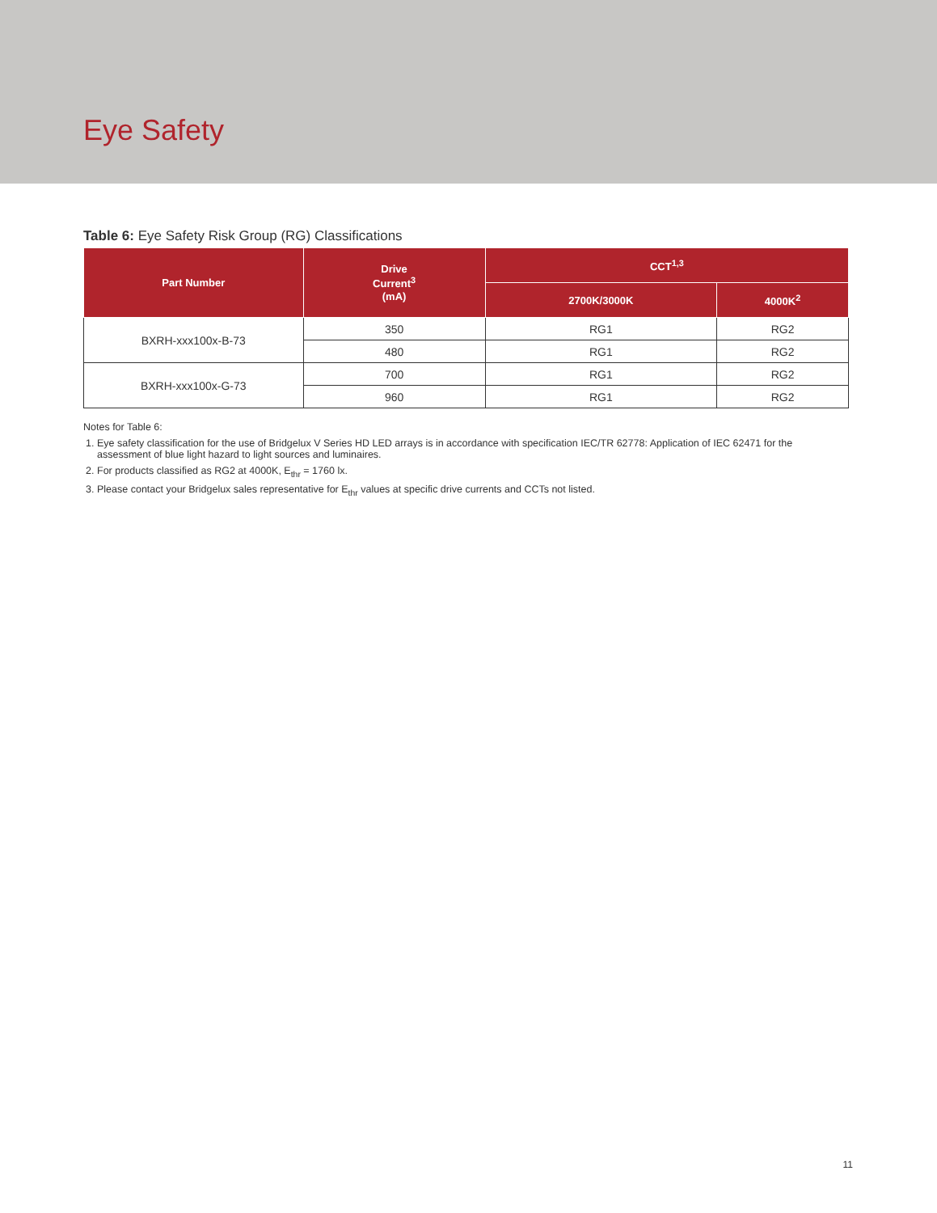Eye Safety
Table 6: Eye Safety Risk Group (RG) Classifications
| Part Number | Drive Current<sup>3</sup> (mA) | CCT<sup>1,3</sup> | |
| --- | --- | --- | --- |
| | | 2700K/3000K | 4000K<sup>2</sup> |
| BXRH-xxx100x-B-73 | 350 | RG1 | RG2 |
| | 480 | RG1 | RG2 |
| BXRH-xxx100x-G-73 | 700 | RG1 | RG2 |
| | 960 | RG1 | RG2 |
Notes for Table 6:
1. Eye safety classification for the use of Bridgelux V Series HD LED arrays is in accordance with specification IEC/TR 62778: Application of IEC 62471 for the assessment of blue light hazard to light sources and luminaires.
2. For products classified as RG2 at 4000K, E<sub>thr</sub> = 1760 lx.
3. Please contact your Bridgelux sales representative for E<sub>thr</sub> values at specific drive currents and CCTs not listed.
11